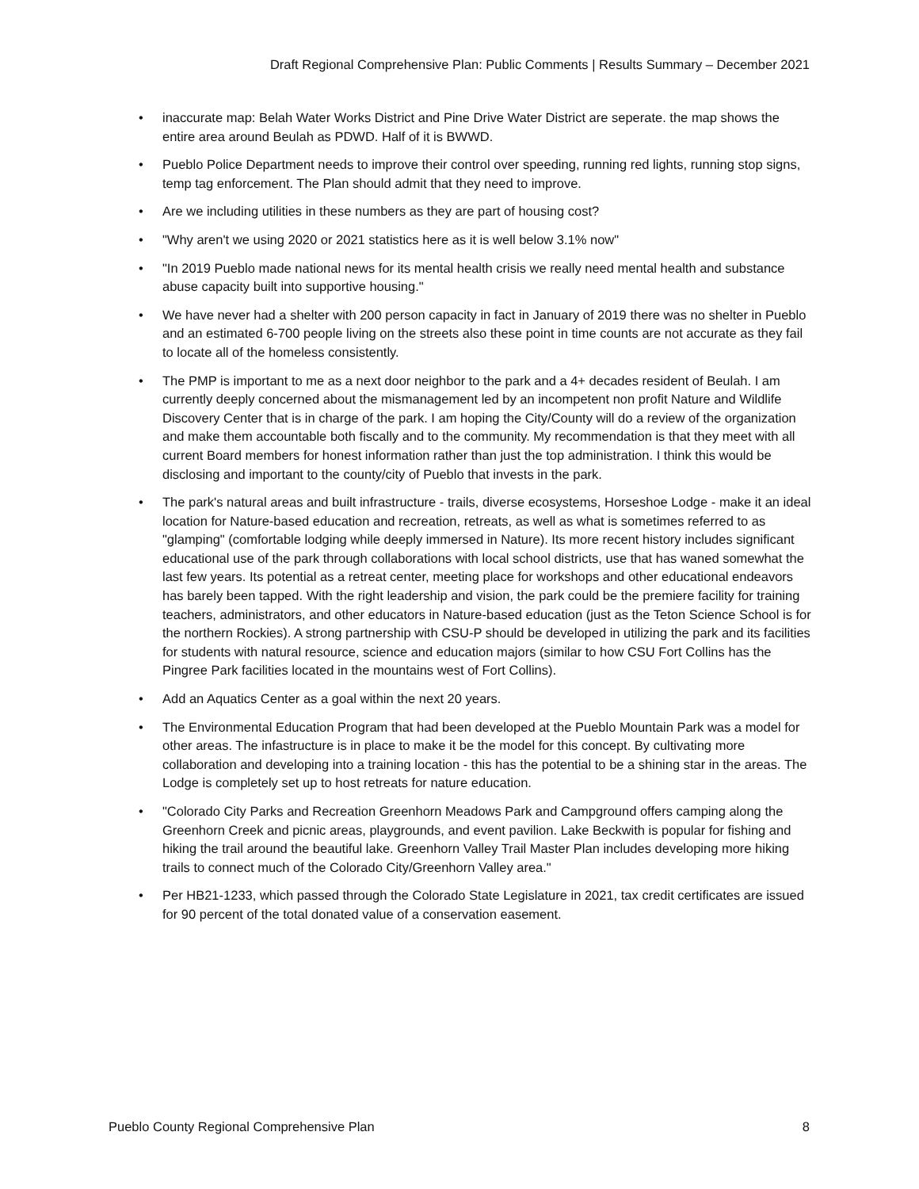Draft Regional Comprehensive Plan: Public Comments | Results Summary – December 2021
• inaccurate map: Belah Water Works District and Pine Drive Water District are seperate. the map shows the entire area around Beulah as PDWD. Half of it is BWWD.
• Pueblo Police Department needs to improve their control over speeding, running red lights, running stop signs, temp tag enforcement. The Plan should admit that they need to improve.
• Are we including utilities in these numbers as they are part of housing cost?
• "Why aren't we using 2020 or 2021 statistics here as it is well below 3.1% now"
• "In 2019 Pueblo made national news for its mental health crisis we really need mental health and substance abuse capacity built into supportive housing."
• We have never had a shelter with 200 person capacity in fact in January of 2019 there was no shelter in Pueblo and an estimated 6-700 people living on the streets also these point in time counts are not accurate as they fail to locate all of the homeless consistently.
• The PMP is important to me as a next door neighbor to the park and a 4+ decades resident of Beulah. I am currently deeply concerned about the mismanagement led by an incompetent non profit Nature and Wildlife Discovery Center that is in charge of the park. I am hoping the City/County will do a review of the organization and make them accountable both fiscally and to the community. My recommendation is that they meet with all current Board members for honest information rather than just the top administration. I think this would be disclosing and important to the county/city of Pueblo that invests in the park.
• The park's natural areas and built infrastructure - trails, diverse ecosystems, Horseshoe Lodge - make it an ideal location for Nature-based education and recreation, retreats, as well as what is sometimes referred to as "glamping" (comfortable lodging while deeply immersed in Nature). Its more recent history includes significant educational use of the park through collaborations with local school districts, use that has waned somewhat the last few years. Its potential as a retreat center, meeting place for workshops and other educational endeavors has barely been tapped. With the right leadership and vision, the park could be the premiere facility for training teachers, administrators, and other educators in Nature-based education (just as the Teton Science School is for the northern Rockies). A strong partnership with CSU-P should be developed in utilizing the park and its facilities for students with natural resource, science and education majors (similar to how CSU Fort Collins has the Pingree Park facilities located in the mountains west of Fort Collins).
• Add an Aquatics Center as a goal within the next 20 years.
• The Environmental Education Program that had been developed at the Pueblo Mountain Park was a model for other areas. The infastructure is in place to make it be the model for this concept. By cultivating more collaboration and developing into a training location - this has the potential to be a shining star in the areas. The Lodge is completely set up to host retreats for nature education.
• "Colorado City Parks and Recreation Greenhorn Meadows Park and Campground offers camping along the Greenhorn Creek and picnic areas, playgrounds, and event pavilion. Lake Beckwith is popular for fishing and hiking the trail around the beautiful lake. Greenhorn Valley Trail Master Plan includes developing more hiking trails to connect much of the Colorado City/Greenhorn Valley area."
• Per HB21-1233, which passed through the Colorado State Legislature in 2021, tax credit certificates are issued for 90 percent of the total donated value of a conservation easement.
Pueblo County Regional Comprehensive Plan 8